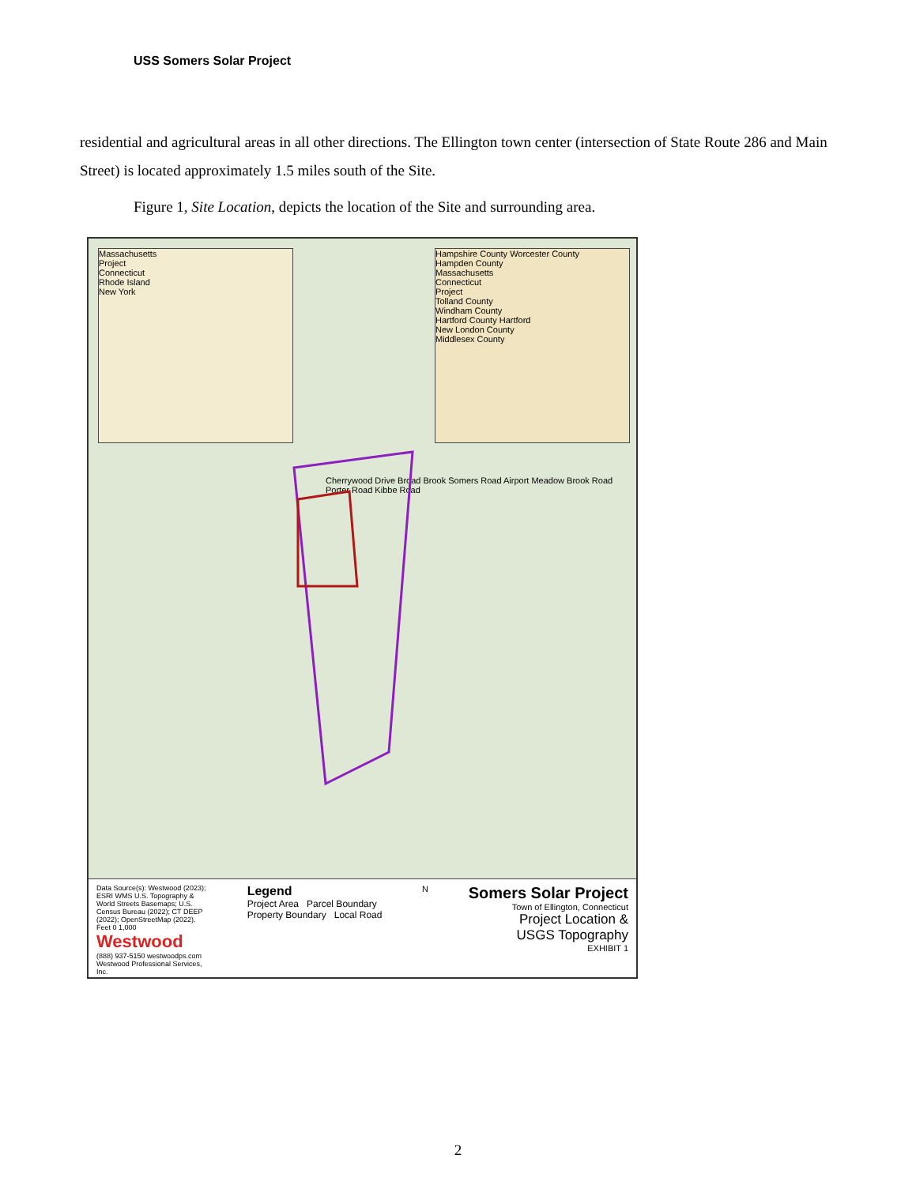USS Somers Solar Project
residential and agricultural areas in all other directions. The Ellington town center (intersection of State Route 286 and Main Street) is located approximately 1.5 miles south of the Site.
Figure 1, Site Location, depicts the location of the Site and surrounding area.
Massachusetts
Project
Connecticut
Rhode Island
New York
Hampshire County Worcester County
Hampden County
Massachusetts
Connecticut
Project
Tolland County
Windham County
Hartford County Hartford
New London County
Middlesex County
Cherrywood Drive Broad Brook Somers Road Airport Meadow Brook Road Porter Road Kibbe Road
Data Source(s): Westwood (2023); ESRI WMS U.S. Topography & World Streets Basemaps; U.S. Census Bureau (2022); CT DEEP (2022); OpenStreetMap (2022).
Feet 0 1,000
Westwood
(888) 937-5150 westwoodps.com
Westwood Professional Services, Inc.
Legend
Project Area Parcel Boundary
Property Boundary Local Road
N
Somers Solar Project
Town of Ellington, Connecticut
Project Location &
USGS Topography
EXHIBIT 1
2